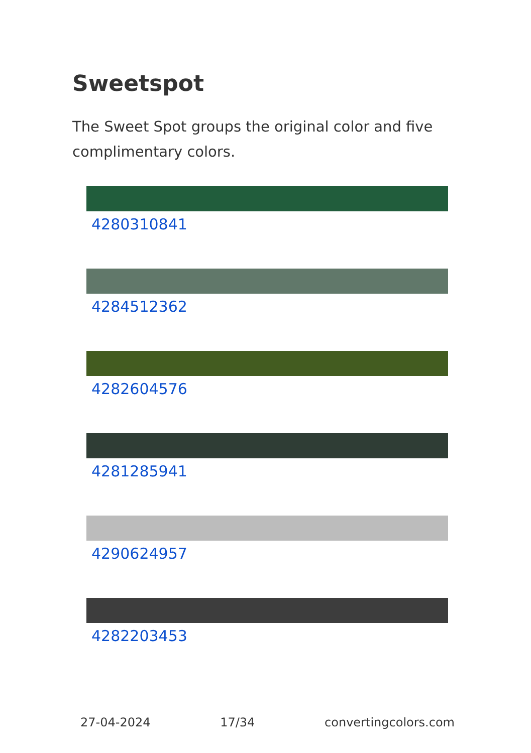Sweetspot
The Sweet Spot groups the original color and five complimentary colors.
4280310841
4284512362
4282604576
4281285941
4290624957
4282203453
27-04-2024 17/34 convertingcolors.com